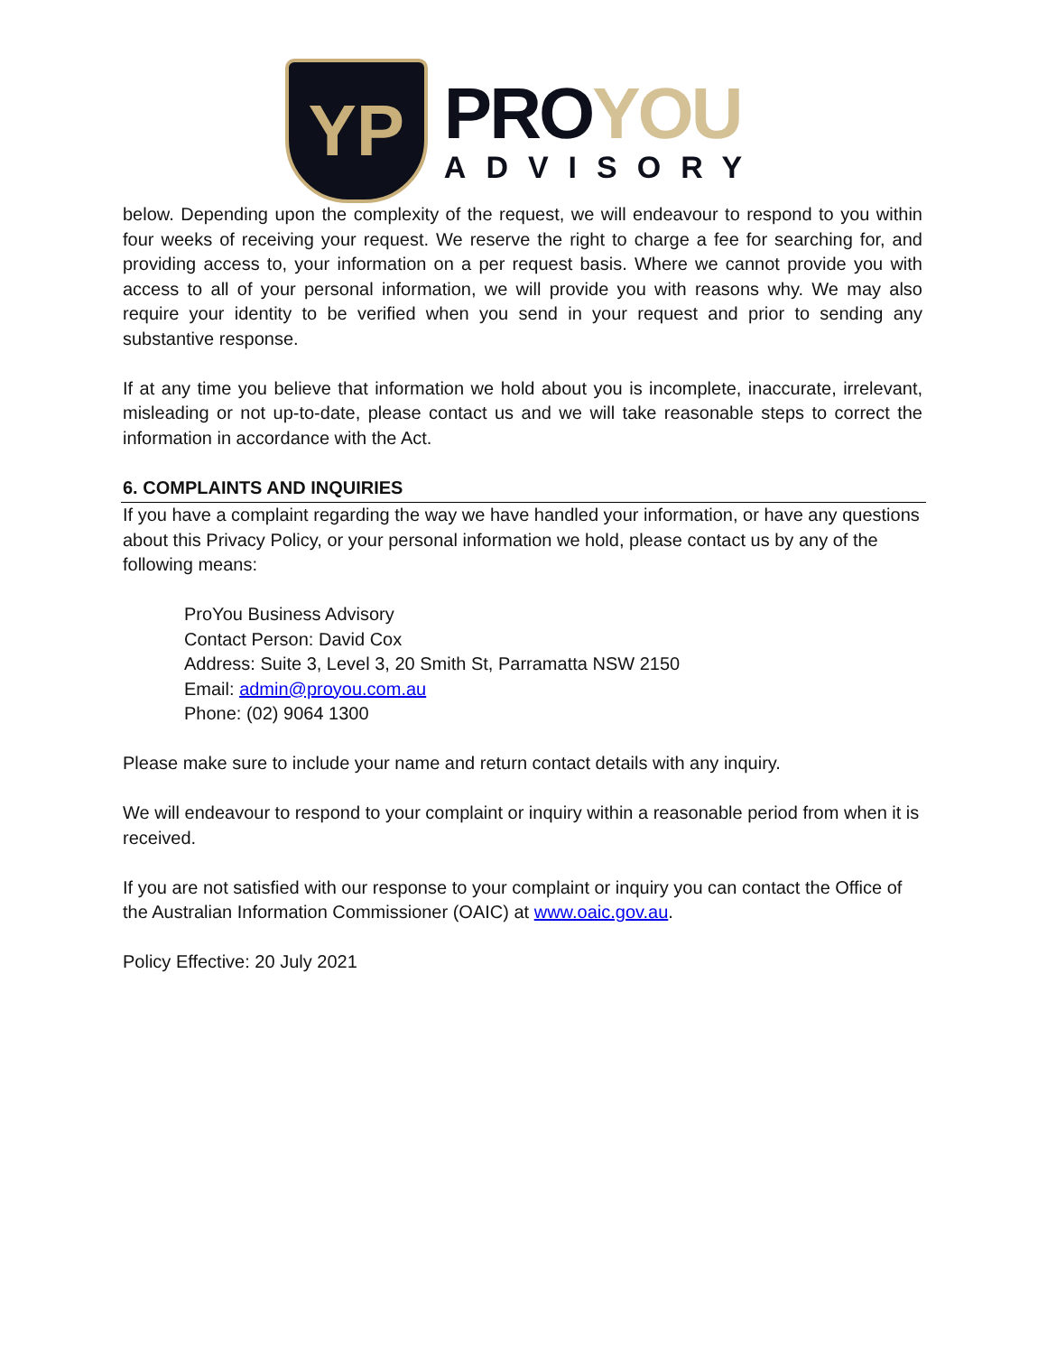YP
PROYOU
ADVISORY
below. Depending upon the complexity of the request, we will endeavour to respond to you within four weeks of receiving your request. We reserve the right to charge a fee for searching for, and providing access to, your information on a per request basis. Where we cannot provide you with access to all of your personal information, we will provide you with reasons why. We may also require your identity to be verified when you send in your request and prior to sending any substantive response.
If at any time you believe that information we hold about you is incomplete, inaccurate, irrelevant, misleading or not up-to-date, please contact us and we will take reasonable steps to correct the information in accordance with the Act.
6. COMPLAINTS AND INQUIRIES
If you have a complaint regarding the way we have handled your information, or have any questions about this Privacy Policy, or your personal information we hold, please contact us by any of the following means:
ProYou Business Advisory
Contact Person: David Cox
Address: Suite 3, Level 3, 20 Smith St, Parramatta NSW 2150
Email: admin@proyou.com.au
Phone: (02) 9064 1300
Please make sure to include your name and return contact details with any inquiry.
We will endeavour to respond to your complaint or inquiry within a reasonable period from when it is received.
If you are not satisfied with our response to your complaint or inquiry you can contact the Office of the Australian Information Commissioner (OAIC) at www.oaic.gov.au.
Policy Effective: 20 July 2021